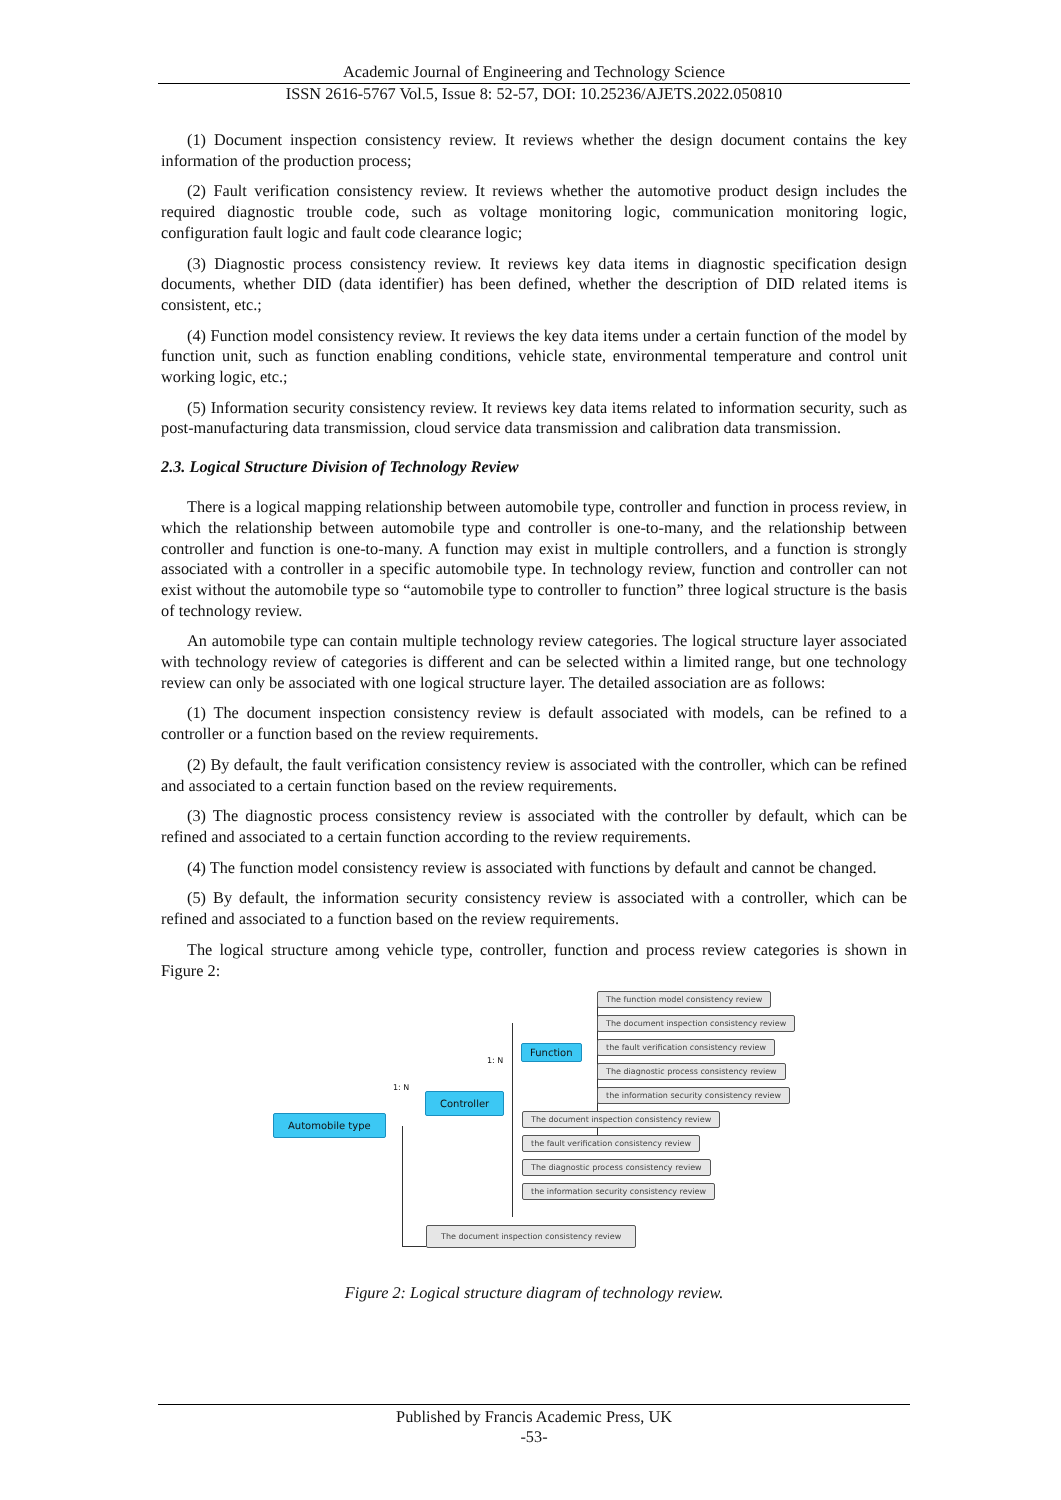Academic Journal of Engineering and Technology Science
ISSN 2616-5767 Vol.5, Issue 8: 52-57, DOI: 10.25236/AJETS.2022.050810
(1) Document inspection consistency review. It reviews whether the design document contains the key information of the production process;
(2) Fault verification consistency review. It reviews whether the automotive product design includes the required diagnostic trouble code, such as voltage monitoring logic, communication monitoring logic, configuration fault logic and fault code clearance logic;
(3) Diagnostic process consistency review. It reviews key data items in diagnostic specification design documents, whether DID (data identifier) has been defined, whether the description of DID related items is consistent, etc.;
(4) Function model consistency review. It reviews the key data items under a certain function of the model by function unit, such as function enabling conditions, vehicle state, environmental temperature and control unit working logic, etc.;
(5) Information security consistency review. It reviews key data items related to information security, such as post-manufacturing data transmission, cloud service data transmission and calibration data transmission.
2.3. Logical Structure Division of Technology Review
There is a logical mapping relationship between automobile type, controller and function in process review, in which the relationship between automobile type and controller is one-to-many, and the relationship between controller and function is one-to-many. A function may exist in multiple controllers, and a function is strongly associated with a controller in a specific automobile type. In technology review, function and controller can not exist without the automobile type so “automobile type to controller to function” three logical structure is the basis of technology review.
An automobile type can contain multiple technology review categories. The logical structure layer associated with technology review of categories is different and can be selected within a limited range, but one technology review can only be associated with one logical structure layer. The detailed association are as follows:
(1) The document inspection consistency review is default associated with models, can be refined to a controller or a function based on the review requirements.
(2) By default, the fault verification consistency review is associated with the controller, which can be refined and associated to a certain function based on the review requirements.
(3) The diagnostic process consistency review is associated with the controller by default, which can be refined and associated to a certain function according to the review requirements.
(4) The function model consistency review is associated with functions by default and cannot be changed.
(5) By default, the information security consistency review is associated with a controller, which can be refined and associated to a function based on the review requirements.
The logical structure among vehicle type, controller, function and process review categories is shown in Figure 2:
Automobile type
1: N
Controller
1: N
Function
The function model consistency review
The document inspection consistency review
the fault verification consistency review
The diagnostic process consistency review
the information security consistency review
The document inspection consistency review
the fault verification consistency review
The diagnostic process consistency review
the information security consistency review
The document inspection consistency review
Figure 2: Logical structure diagram of technology review.
Published by Francis Academic Press, UK
-53-